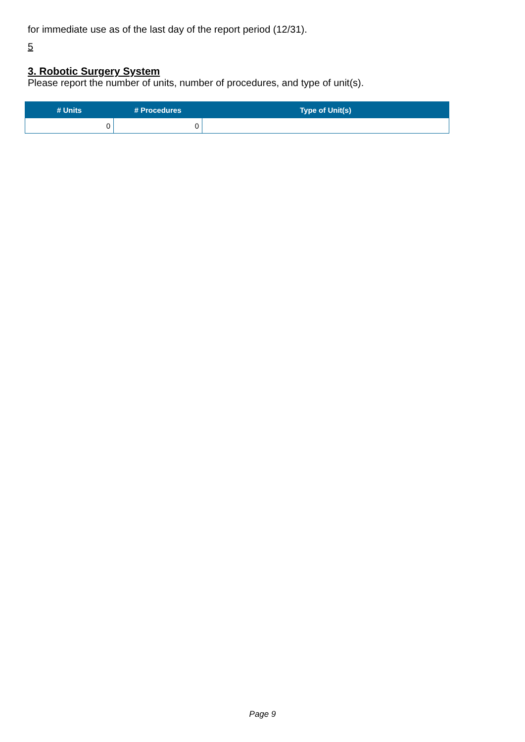for immediate use as of the last day of the report period (12/31).
5
3. Robotic Surgery System
Please report the number of units, number of procedures, and type of unit(s).
| # Units | # Procedures | Type of Unit(s) |
| --- | --- | --- |
| 0 | 0 | |
Page 9